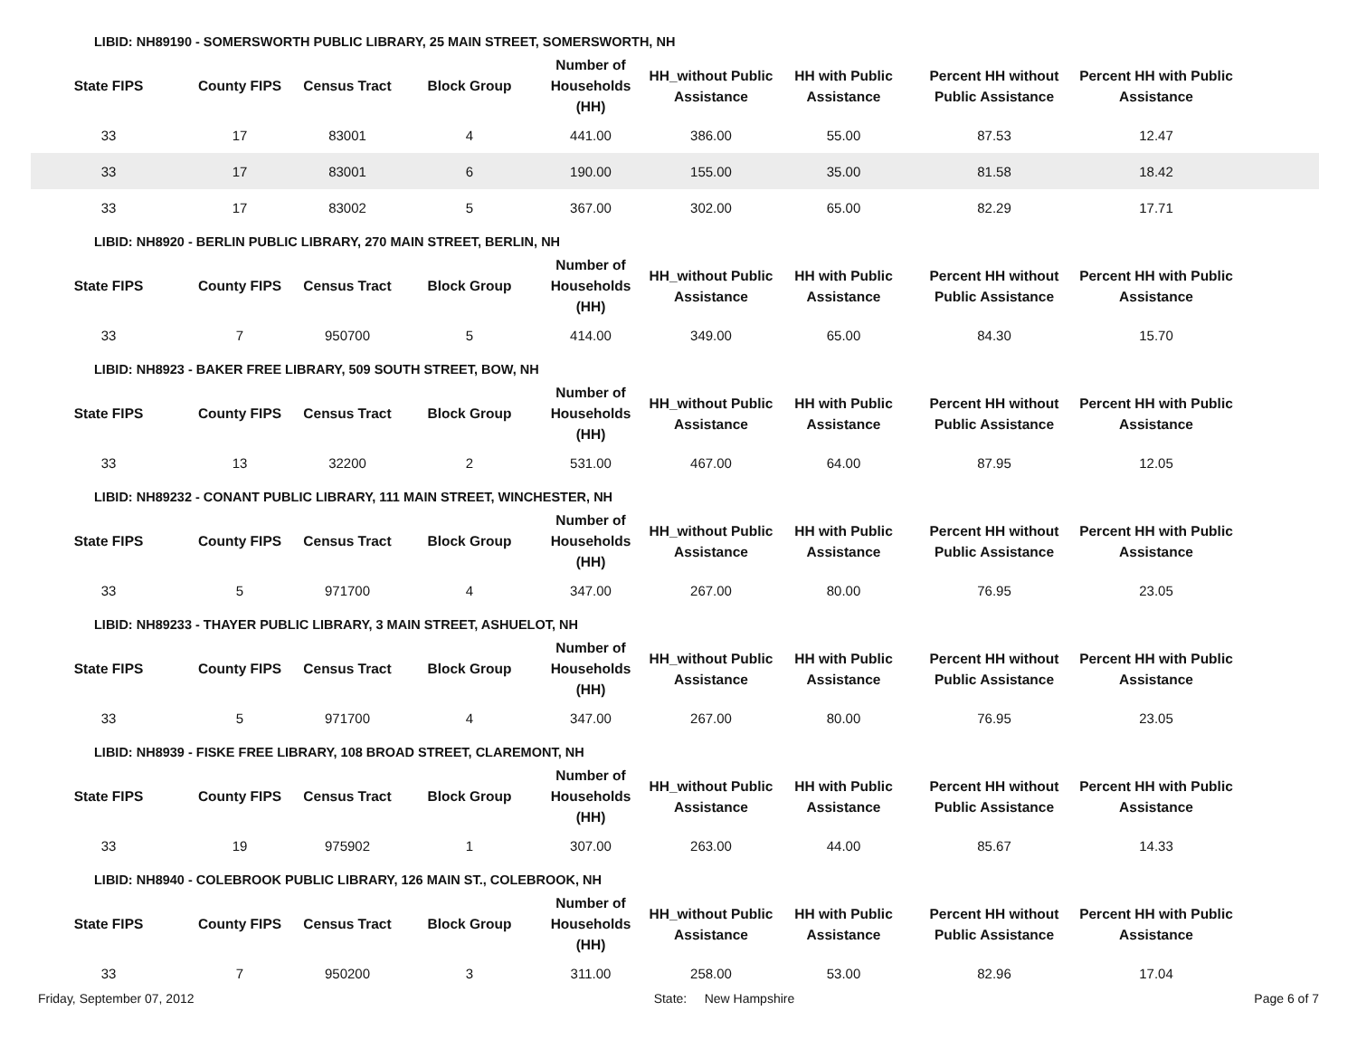LIBID: NH89190 - SOMERSWORTH PUBLIC LIBRARY, 25 MAIN STREET, SOMERSWORTH, NH
| State FIPS | County FIPS | Census Tract | Block Group | Number of Households (HH) | HH_without Public Assistance | HH with Public Assistance | Percent HH without Public Assistance | Percent HH with Public Assistance | |
| --- | --- | --- | --- | --- | --- | --- | --- | --- | --- |
| 33 | 17 | 83001 | 4 | 441.00 | 386.00 | 55.00 | 87.53 | 12.47 | |
| 33 | 17 | 83001 | 6 | 190.00 | 155.00 | 35.00 | 81.58 | 18.42 | |
| 33 | 17 | 83002 | 5 | 367.00 | 302.00 | 65.00 | 82.29 | 17.71 | |
LIBID: NH8920 - BERLIN PUBLIC LIBRARY, 270 MAIN STREET, BERLIN, NH
| State FIPS | County FIPS | Census Tract | Block Group | Number of Households (HH) | HH_without Public Assistance | HH with Public Assistance | Percent HH without Public Assistance | Percent HH with Public Assistance | |
| --- | --- | --- | --- | --- | --- | --- | --- | --- | --- |
| 33 | 7 | 950700 | 5 | 414.00 | 349.00 | 65.00 | 84.30 | 15.70 | |
LIBID: NH8923 - BAKER FREE LIBRARY, 509 SOUTH STREET, BOW, NH
| State FIPS | County FIPS | Census Tract | Block Group | Number of Households (HH) | HH_without Public Assistance | HH with Public Assistance | Percent HH without Public Assistance | Percent HH with Public Assistance | |
| --- | --- | --- | --- | --- | --- | --- | --- | --- | --- |
| 33 | 13 | 32200 | 2 | 531.00 | 467.00 | 64.00 | 87.95 | 12.05 | |
LIBID: NH89232 - CONANT PUBLIC LIBRARY, 111 MAIN STREET, WINCHESTER, NH
| State FIPS | County FIPS | Census Tract | Block Group | Number of Households (HH) | HH_without Public Assistance | HH with Public Assistance | Percent HH without Public Assistance | Percent HH with Public Assistance | |
| --- | --- | --- | --- | --- | --- | --- | --- | --- | --- |
| 33 | 5 | 971700 | 4 | 347.00 | 267.00 | 80.00 | 76.95 | 23.05 | |
LIBID: NH89233 - THAYER PUBLIC LIBRARY, 3 MAIN STREET, ASHUELOT, NH
| State FIPS | County FIPS | Census Tract | Block Group | Number of Households (HH) | HH_without Public Assistance | HH with Public Assistance | Percent HH without Public Assistance | Percent HH with Public Assistance | |
| --- | --- | --- | --- | --- | --- | --- | --- | --- | --- |
| 33 | 5 | 971700 | 4 | 347.00 | 267.00 | 80.00 | 76.95 | 23.05 | |
LIBID: NH8939 - FISKE FREE LIBRARY, 108 BROAD STREET, CLAREMONT, NH
| State FIPS | County FIPS | Census Tract | Block Group | Number of Households (HH) | HH_without Public Assistance | HH with Public Assistance | Percent HH without Public Assistance | Percent HH with Public Assistance | |
| --- | --- | --- | --- | --- | --- | --- | --- | --- | --- |
| 33 | 19 | 975902 | 1 | 307.00 | 263.00 | 44.00 | 85.67 | 14.33 | |
LIBID: NH8940 - COLEBROOK PUBLIC LIBRARY, 126 MAIN ST., COLEBROOK, NH
| State FIPS | County FIPS | Census Tract | Block Group | Number of Households (HH) | HH_without Public Assistance | HH with Public Assistance | Percent HH without Public Assistance | Percent HH with Public Assistance | |
| --- | --- | --- | --- | --- | --- | --- | --- | --- | --- |
| 33 | 7 | 950200 | 3 | 311.00 | 258.00 | 53.00 | 82.96 | 17.04 | |
Friday, September 07, 2012 State: New Hampshire Page 6 of 7